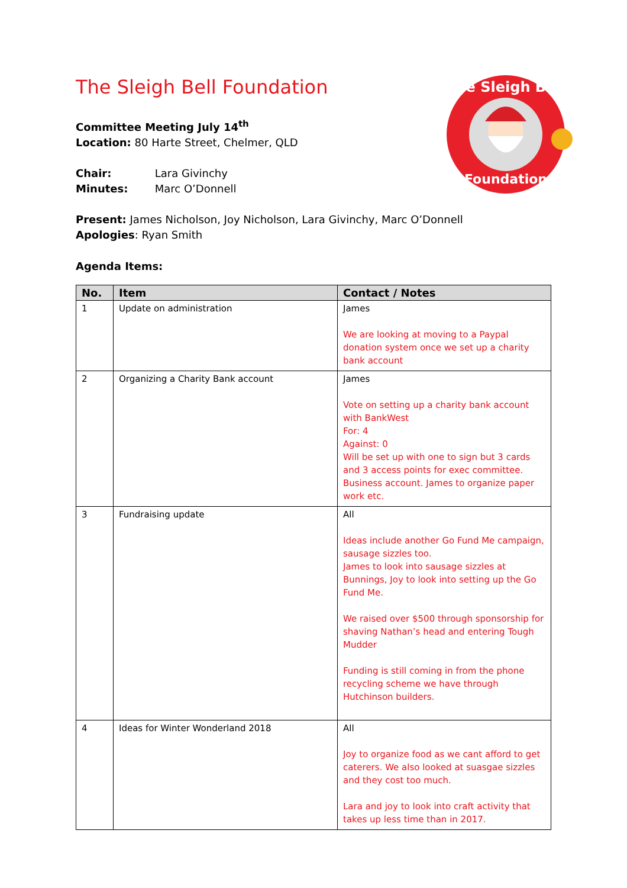The Sleigh Bell
Foundation
The Sleigh Bell Foundation
Committee Meeting July 14<sup>th</sup>
Location: 80 Harte Street, Chelmer, QLD
Chair: Lara Givinchy
Minutes: Marc O’Donnell
Present: James Nicholson, Joy Nicholson, Lara Givinchy, Marc O’Donnell
Apologies: Ryan Smith
Agenda Items:
| No. | Item | Contact / Notes |
| --- | --- | --- |
| 1 | Update on administration | James We are looking at moving to a Paypal donation system once we set up a charity bank account |
| 2 | Organizing a Charity Bank account | James Vote on setting up a charity bank account with BankWest For: 4 Against: 0 Will be set up with one to sign but 3 cards and 3 access points for exec committee. Business account. James to organize paper work etc. |
| 3 | Fundraising update | All Ideas include another Go Fund Me campaign, sausage sizzles too. James to look into sausage sizzles at Bunnings, Joy to look into setting up the Go Fund Me. We raised over $500 through sponsorship for shaving Nathan’s head and entering Tough Mudder Funding is still coming in from the phone recycling scheme we have through Hutchinson builders. |
| 4 | Ideas for Winter Wonderland 2018 | All Joy to organize food as we cant afford to get caterers. We also looked at suasgae sizzles and they cost too much. Lara and joy to look into craft activity that takes up less time than in 2017. |